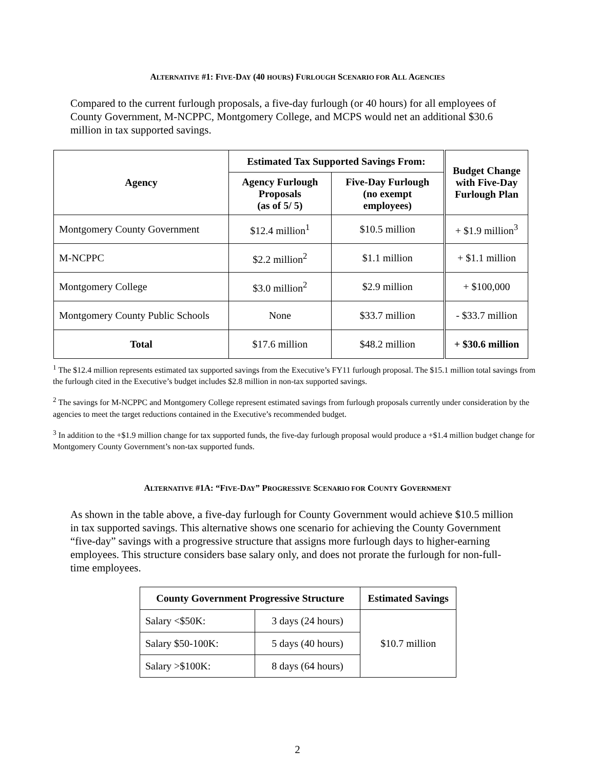ALTERNATIVE #1: FIVE-DAY (40 HOURS) FURLOUGH SCENARIO FOR ALL AGENCIES
Compared to the current furlough proposals, a five-day furlough (or 40 hours) for all employees of County Government, M-NCPPC, Montgomery College, and MCPS would net an additional $30.6 million in tax supported savings.
| Agency | Estimated Tax Supported Savings From: | | Budget Change with Five-Day Furlough Plan |
| --- | --- | --- | --- |
| | Agency Furlough Proposals (as of 5/ 5) | Five-Day Furlough (no exempt employees) | |
| Montgomery County Government | $12.4 million<sup>1</sup> | $10.5 million | + $1.9 million<sup>3</sup> |
| M-NCPPC | $2.2 million<sup>2</sup> | $1.1 million | + $1.1 million |
| Montgomery College | $3.0 million<sup>2</sup> | $2.9 million | + $100,000 |
| Montgomery County Public Schools | None | $33.7 million | - $33.7 million |
| Total | $17.6 million | $48.2 million | + $30.6 million |
<sup>1</sup> The $12.4 million represents estimated tax supported savings from the Executive’s FY11 furlough proposal. The $15.1 million total savings from the furlough cited in the Executive’s budget includes $2.8 million in non-tax supported savings.
<sup>2</sup> The savings for M-NCPPC and Montgomery College represent estimated savings from furlough proposals currently under consideration by the agencies to meet the target reductions contained in the Executive’s recommended budget.
<sup>3</sup> In addition to the +$1.9 million change for tax supported funds, the five-day furlough proposal would produce a +$1.4 million budget change for Montgomery County Government’s non-tax supported funds.
ALTERNATIVE #1A: “FIVE-DAY” PROGRESSIVE SCENARIO FOR COUNTY GOVERNMENT
As shown in the table above, a five-day furlough for County Government would achieve $10.5 million in tax supported savings. This alternative shows one scenario for achieving the County Government “five-day” savings with a progressive structure that assigns more furlough days to higher-earning employees. This structure considers base salary only, and does not prorate the furlough for non-full-time employees.
| County Government Progressive Structure | | Estimated Savings |
| --- | --- | --- |
| Salary <$50K: | 3 days (24 hours) | $10.7 million |
| Salary $50-100K: | 5 days (40 hours) | |
| Salary >$100K: | 8 days (64 hours) | |
2